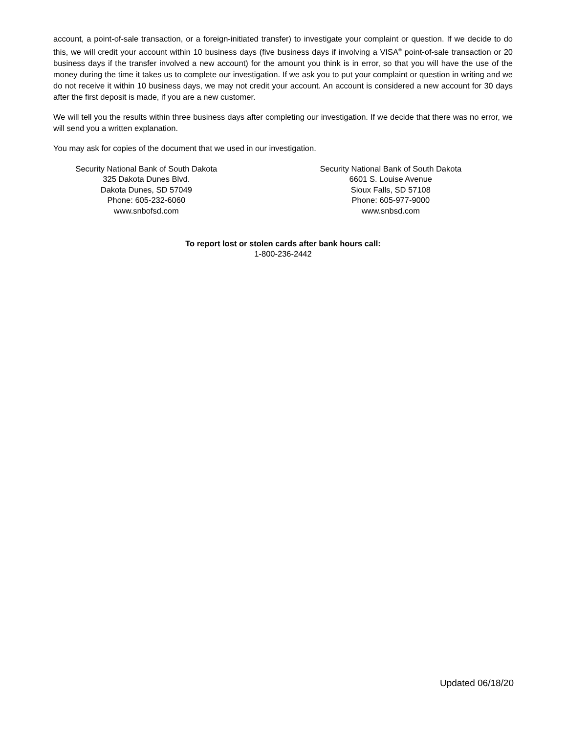account, a point-of-sale transaction, or a foreign-initiated transfer) to investigate your complaint or question. If we decide to do this, we will credit your account within 10 business days (five business days if involving a VISA<sup>®</sup> point-of-sale transaction or 20 business days if the transfer involved a new account) for the amount you think is in error, so that you will have the use of the money during the time it takes us to complete our investigation. If we ask you to put your complaint or question in writing and we do not receive it within 10 business days, we may not credit your account. An account is considered a new account for 30 days after the first deposit is made, if you are a new customer.
We will tell you the results within three business days after completing our investigation. If we decide that there was no error, we will send you a written explanation.
You may ask for copies of the document that we used in our investigation.
Security National Bank of South Dakota
325 Dakota Dunes Blvd.
Dakota Dunes, SD 57049
Phone: 605-232-6060
www.snbofsd.com
Security National Bank of South Dakota
6601 S. Louise Avenue
Sioux Falls, SD 57108
Phone: 605-977-9000
www.snbsd.com
To report lost or stolen cards after bank hours call:
1-800-236-2442
Updated 06/18/20